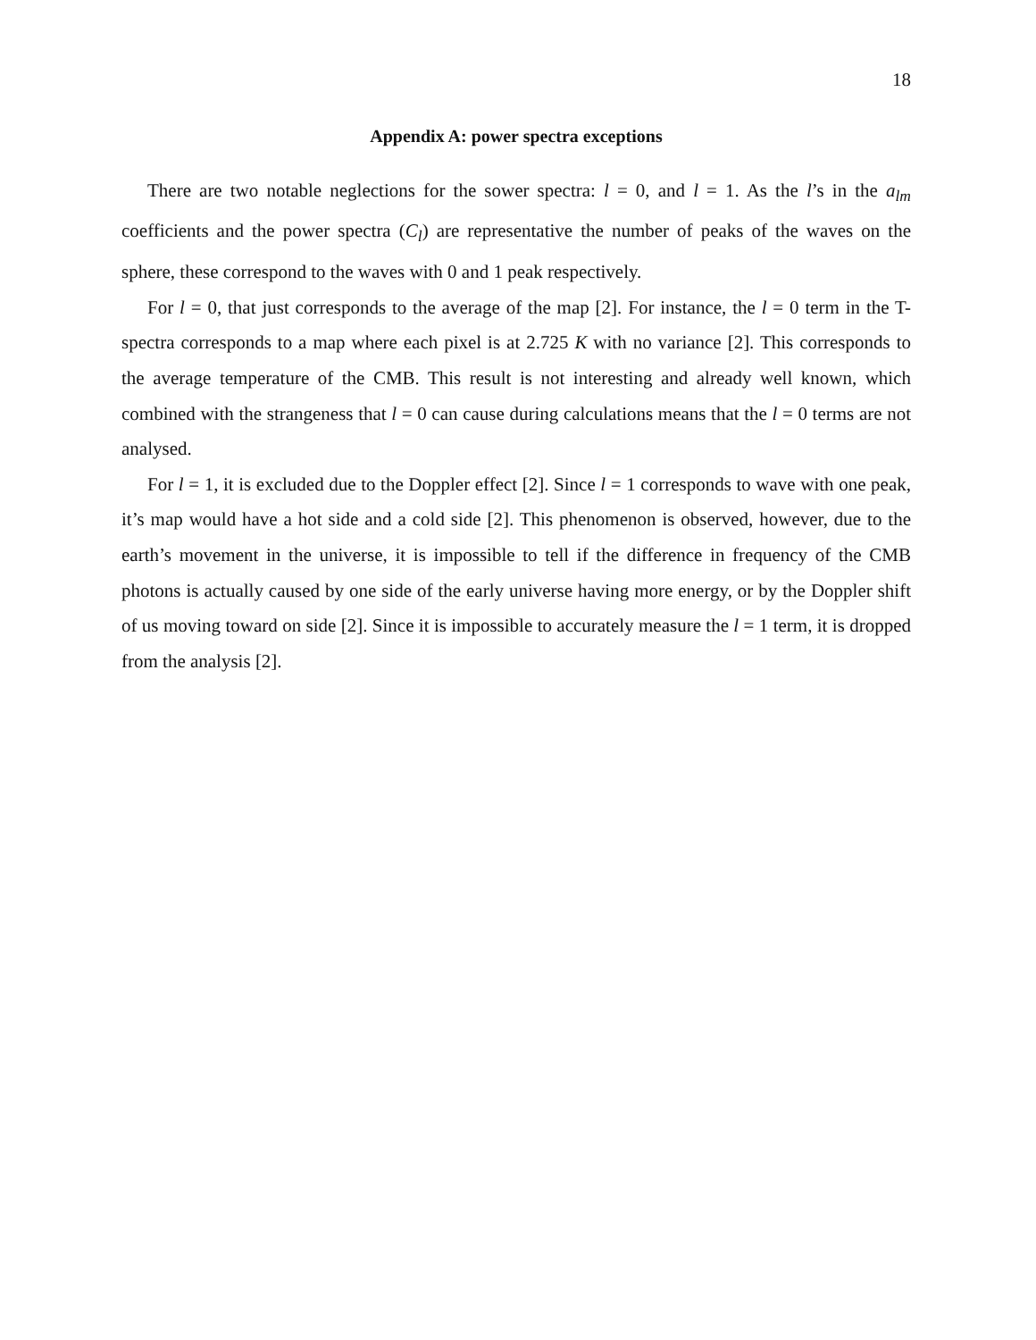18
Appendix A: power spectra exceptions
There are two notable neglections for the sower spectra: l = 0, and l = 1. As the l’s in the a<sub>lm</sub> coefficients and the power spectra (C<sub>l</sub>) are representative the number of peaks of the waves on the sphere, these correspond to the waves with 0 and 1 peak respectively.
For l = 0, that just corresponds to the average of the map [2]. For instance, the l = 0 term in the T-spectra corresponds to a map where each pixel is at 2.725 K with no variance [2]. This corresponds to the average temperature of the CMB. This result is not interesting and already well known, which combined with the strangeness that l = 0 can cause during calculations means that the l = 0 terms are not analysed.
For l = 1, it is excluded due to the Doppler effect [2]. Since l = 1 corresponds to wave with one peak, it’s map would have a hot side and a cold side [2]. This phenomenon is observed, however, due to the earth’s movement in the universe, it is impossible to tell if the difference in frequency of the CMB photons is actually caused by one side of the early universe having more energy, or by the Doppler shift of us moving toward on side [2]. Since it is impossible to accurately measure the l = 1 term, it is dropped from the analysis [2].